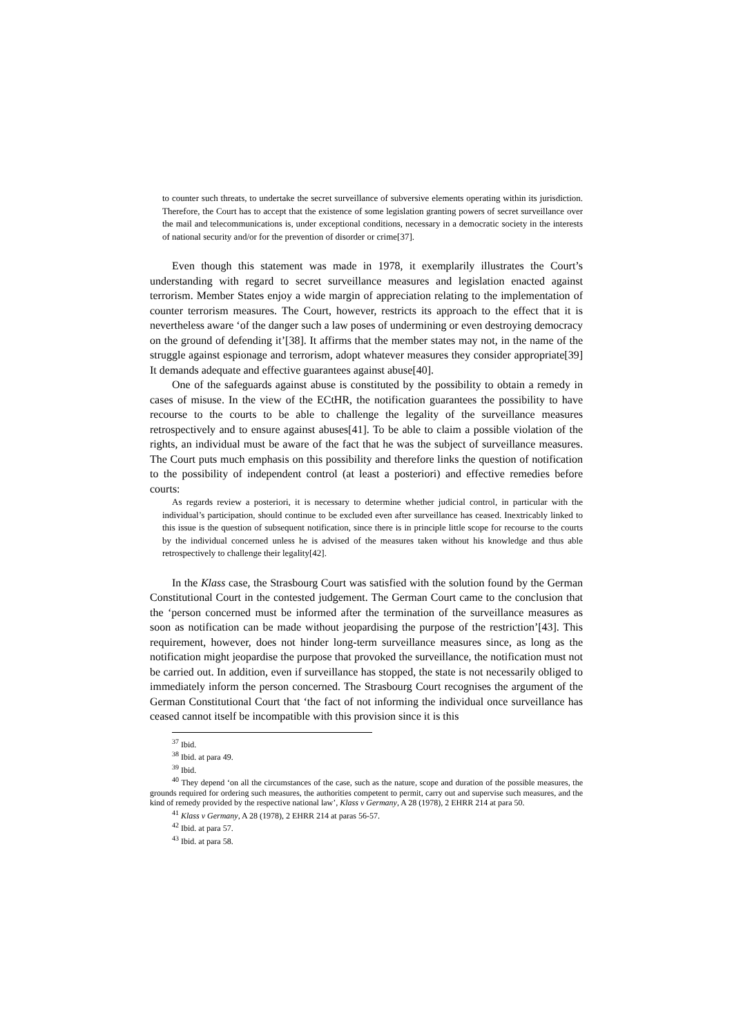to counter such threats, to undertake the secret surveillance of subversive elements operating within its jurisdiction. Therefore, the Court has to accept that the existence of some legislation granting powers of secret surveillance over the mail and telecommunications is, under exceptional conditions, necessary in a democratic society in the interests of national security and/or for the prevention of disorder or crime[37].
Even though this statement was made in 1978, it exemplarily illustrates the Court’s understanding with regard to secret surveillance measures and legislation enacted against terrorism. Member States enjoy a wide margin of appreciation relating to the implementation of counter terrorism measures. The Court, however, restricts its approach to the effect that it is nevertheless aware ‘of the danger such a law poses of undermining or even destroying democracy on the ground of defending it’[38]. It affirms that the member states may not, in the name of the struggle against espionage and terrorism, adopt whatever measures they consider appropriate[39] It demands adequate and effective guarantees against abuse[40].
One of the safeguards against abuse is constituted by the possibility to obtain a remedy in cases of misuse. In the view of the ECtHR, the notification guarantees the possibility to have recourse to the courts to be able to challenge the legality of the surveillance measures retrospectively and to ensure against abuses[41]. To be able to claim a possible violation of the rights, an individual must be aware of the fact that he was the subject of surveillance measures. The Court puts much emphasis on this possibility and therefore links the question of notification to the possibility of independent control (at least a posteriori) and effective remedies before courts:
As regards review a posteriori, it is necessary to determine whether judicial control, in particular with the individual’s participation, should continue to be excluded even after surveillance has ceased. Inextricably linked to this issue is the question of subsequent notification, since there is in principle little scope for recourse to the courts by the individual concerned unless he is advised of the measures taken without his knowledge and thus able retrospectively to challenge their legality[42].
In the Klass case, the Strasbourg Court was satisfied with the solution found by the German Constitutional Court in the contested judgement. The German Court came to the conclusion that the ‘person concerned must be informed after the termination of the surveillance measures as soon as notification can be made without jeopardising the purpose of the restriction’[43]. This requirement, however, does not hinder long-term surveillance measures since, as long as the notification might jeopardise the purpose that provoked the surveillance, the notification must not be carried out. In addition, even if surveillance has stopped, the state is not necessarily obliged to immediately inform the person concerned. The Strasbourg Court recognises the argument of the German Constitutional Court that ‘the fact of not informing the individual once surveillance has ceased cannot itself be incompatible with this provision since it is this
<sup>37</sup> Ibid.
<sup>38</sup> Ibid. at para 49.
<sup>39</sup> Ibid.
<sup>40</sup> They depend ‘on all the circumstances of the case, such as the nature, scope and duration of the possible measures, the grounds required for ordering such measures, the authorities competent to permit, carry out and supervise such measures, and the kind of remedy provided by the respective national law’, Klass v Germany, A 28 (1978), 2 EHRR 214 at para 50.
<sup>41</sup> Klass v Germany, A 28 (1978), 2 EHRR 214 at paras 56-57.
<sup>42</sup> Ibid. at para 57.
<sup>43</sup> Ibid. at para 58.